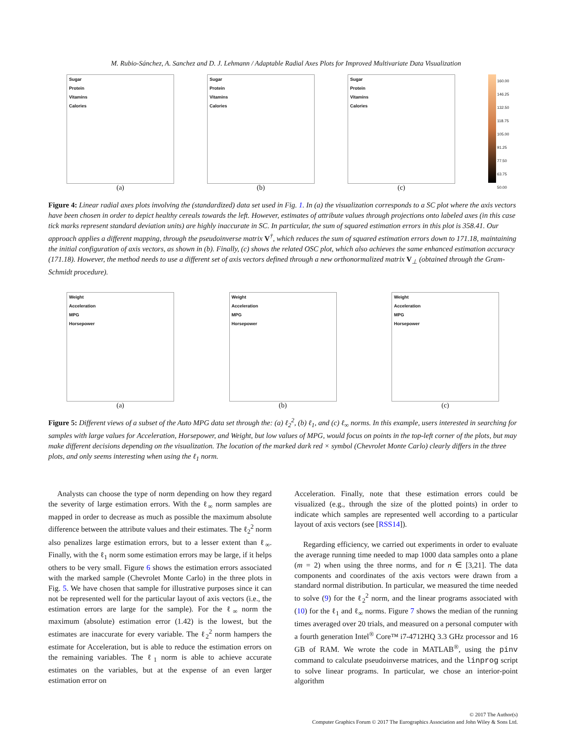M. Rubio-Sánchez, A. Sanchez and D. J. Lehmann / Adaptable Radial Axes Plots for Improved Multivariate Data Visualization
Sugar
Protein
Vitamins
Calories
(a)
Sugar
Protein
Vitamins
Calories
(b)
Sugar
Protein
Vitamins
Calories
(c)
160.00
146.25
132.50
118.75
105.00
91.25
77.50
63.75
50.00
Figure 4: Linear radial axes plots involving the (standardized) data set used in Fig. 1. In (a) the visualization corresponds to a SC plot where the axis vectors have been chosen in order to depict healthy cereals towards the left. However, estimates of attribute values through projections onto labeled axes (in this case tick marks represent standard deviation units) are highly inaccurate in SC. In particular, the sum of squared estimation errors in this plot is 358.41. Our approach applies a different mapping, through the pseudoinverse matrix V<sup>†</sup>, which reduces the sum of squared estimation errors down to 171.18, maintaining the initial configuration of axis vectors, as shown in (b). Finally, (c) shows the related OSC plot, which also achieves the same enhanced estimation accuracy (171.18). However, the method needs to use a different set of axis vectors defined through a new orthonormalized matrix V<sub>⊥</sub> (obtained through the Gram-Schmidt procedure).
Weight
Acceleration
MPG
Horsepower
(a)
Weight
Acceleration
MPG
Horsepower
(b)
Weight
Acceleration
MPG
Horsepower
(c)
Figure 5: Different views of a subset of the Auto MPG data set through the: (a) ℓ<sub>2</sub><sup>2</sup>, (b) ℓ<sub>1</sub>, and (c) ℓ<sub>∞</sub> norms. In this example, users interested in searching for samples with large values for Acceleration, Horsepower, and Weight, but low values of MPG, would focus on points in the top-left corner of the plots, but may make different decisions depending on the visualization. The location of the marked dark red × symbol (Chevrolet Monte Carlo) clearly differs in the three plots, and only seems interesting when using the ℓ<sub>1</sub> norm.
Analysts can choose the type of norm depending on how they regard the severity of large estimation errors. With the ℓ<sub>∞</sub> norm samples are mapped in order to decrease as much as possible the maximum absolute difference between the attribute values and their estimates. The ℓ<sub>2</sub><sup>2</sup> norm also penalizes large estimation errors, but to a lesser extent than ℓ<sub>∞</sub>. Finally, with the ℓ<sub>1</sub> norm some estimation errors may be large, if it helps others to be very small. Figure 6 shows the estimation errors associated with the marked sample (Chevrolet Monte Carlo) in the three plots in Fig. 5. We have chosen that sample for illustrative purposes since it can not be represented well for the particular layout of axis vectors (i.e., the estimation errors are large for the sample). For the ℓ<sub>∞</sub> norm the maximum (absolute) estimation error (1.42) is the lowest, but the estimates are inaccurate for every variable. The ℓ<sub>2</sub><sup>2</sup> norm hampers the estimate for Acceleration, but is able to reduce the estimation errors on the remaining variables. The ℓ<sub>1</sub> norm is able to achieve accurate estimates on the variables, but at the expense of an even larger estimation error on
Acceleration. Finally, note that these estimation errors could be visualized (e.g., through the size of the plotted points) in order to indicate which samples are represented well according to a particular layout of axis vectors (see [RSS14]).
Regarding efficiency, we carried out experiments in order to evaluate the average running time needed to map 1000 data samples onto a plane (m = 2) when using the three norms, and for n ∈ [3,21]. The data components and coordinates of the axis vectors were drawn from a standard normal distribution. In particular, we measured the time needed to solve (9) for the ℓ<sub>2</sub><sup>2</sup> norm, and the linear programs associated with (10) for the ℓ<sub>1</sub> and ℓ<sub>∞</sub> norms. Figure 7 shows the median of the running times averaged over 20 trials, and measured on a personal computer with a fourth generation Intel<sup>®</sup> Core™ i7-4712HQ 3.3 GHz processor and 16 GB of RAM. We wrote the code in MATLAB<sup>®</sup>, using the pinv command to calculate pseudoinverse matrices, and the linprog script to solve linear programs. In particular, we chose an interior-point algorithm
© 2017 The Author(s)
Computer Graphics Forum © 2017 The Eurographics Association and John Wiley & Sons Ltd.